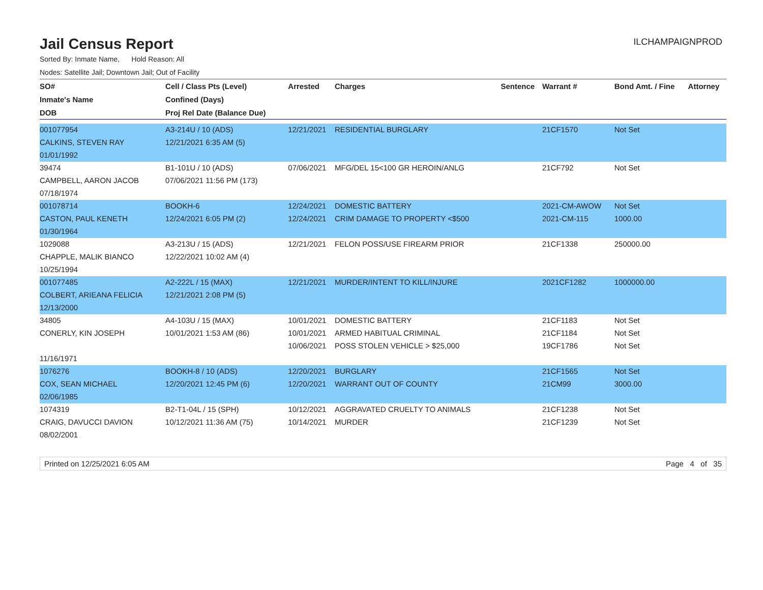Jail Census Report
ILCHAMPAIGNPROD
Sorted By: Inmate Name, Hold Reason: All
Nodes: Satellite Jail; Downtown Jail; Out of Facility
| SO# | Cell / Class Pts (Level) | Arrested | Charges | Sentence | Warrant # | Bond Amt. / Fine | Attorney |
| --- | --- | --- | --- | --- | --- | --- | --- |
| Inmate's Name | Confined (Days) | | | | | | |
| DOB | Proj Rel Date (Balance Due) | | | | | | |
| 001077954 | A3-214U / 10 (ADS) | 12/21/2021 | RESIDENTIAL BURGLARY | | 21CF1570 | Not Set | |
| CALKINS, STEVEN RAY | 12/21/2021 6:35 AM (5) | | | | | | |
| 01/01/1992 | | | | | | | |
| 39474 | B1-101U / 10 (ADS) | 07/06/2021 | MFG/DEL 15<100 GR HEROIN/ANLG | | 21CF792 | Not Set | |
| CAMPBELL, AARON JACOB | 07/06/2021 11:56 PM (173) | | | | | | |
| 07/18/1974 | | | | | | | |
| 001078714 | BOOKH-6 | 12/24/2021 | DOMESTIC BATTERY | | 2021-CM-AWOW | Not Set | |
| CASTON, PAUL KENETH | 12/24/2021 6:05 PM (2) | 12/24/2021 | CRIM DAMAGE TO PROPERTY <$500 | | 2021-CM-115 | 1000.00 | |
| 01/30/1964 | | | | | | | |
| 1029088 | A3-213U / 15 (ADS) | 12/21/2021 | FELON POSS/USE FIREARM PRIOR | | 21CF1338 | 250000.00 | |
| CHAPPLE, MALIK BIANCO | 12/22/2021 10:02 AM (4) | | | | | | |
| 10/25/1994 | | | | | | | |
| 001077485 | A2-222L / 15 (MAX) | 12/21/2021 | MURDER/INTENT TO KILL/INJURE | | 2021CF1282 | 1000000.00 | |
| COLBERT, ARIEANA FELICIA | 12/21/2021 2:08 PM (5) | | | | | | |
| 12/13/2000 | | | | | | | |
| 34805 | A4-103U / 15 (MAX) | 10/01/2021 | DOMESTIC BATTERY | | 21CF1183 | Not Set | |
| CONERLY, KIN JOSEPH | 10/01/2021 1:53 AM (86) | 10/01/2021 | ARMED HABITUAL CRIMINAL | | 21CF1184 | Not Set | |
| | | 10/06/2021 | POSS STOLEN VEHICLE > $25,000 | | 19CF1786 | Not Set | |
| 11/16/1971 | | | | | | | |
| 1076276 | BOOKH-8 / 10 (ADS) | 12/20/2021 | BURGLARY | | 21CF1565 | Not Set | |
| COX, SEAN MICHAEL | 12/20/2021 12:45 PM (6) | 12/20/2021 | WARRANT OUT OF COUNTY | | 21CM99 | 3000.00 | |
| 02/06/1985 | | | | | | | |
| 1074319 | B2-T1-04L / 15 (SPH) | 10/12/2021 | AGGRAVATED CRUELTY TO ANIMALS | | 21CF1238 | Not Set | |
| CRAIG, DAVUCCI DAVION | 10/12/2021 11:36 AM (75) | 10/14/2021 | MURDER | | 21CF1239 | Not Set | |
| 08/02/2001 | | | | | | | |
Printed on 12/25/2021 6:05 AM Page 4 of 35